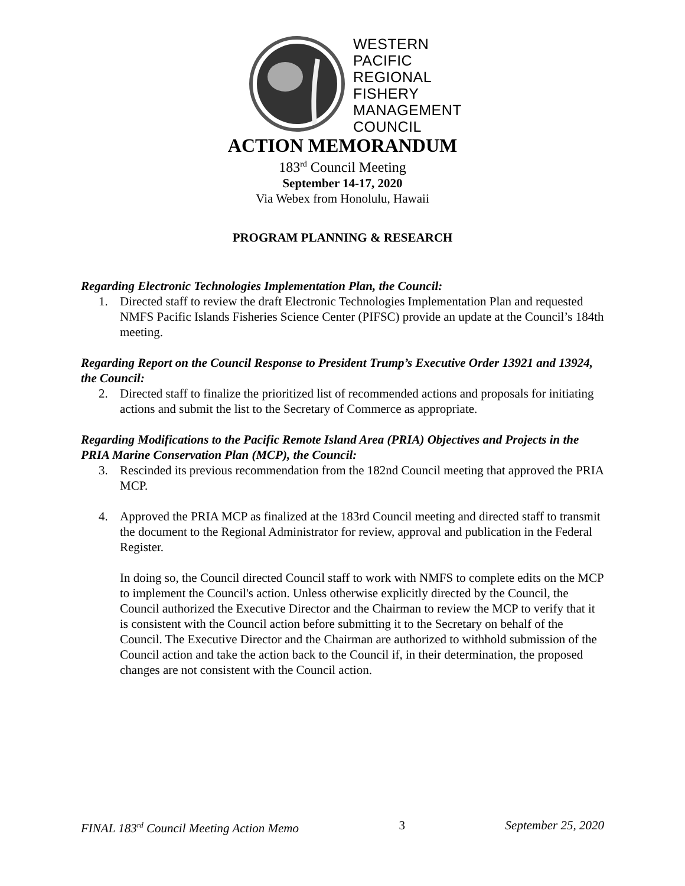WESTERN
PACIFIC
REGIONAL
FISHERY
MANAGEMENT
COUNCIL
ACTION MEMORANDUM
183<sup>rd</sup> Council Meeting
September 14-17, 2020
Via Webex from Honolulu, Hawaii
PROGRAM PLANNING & RESEARCH
Regarding Electronic Technologies Implementation Plan, the Council:
1. Directed staff to review the draft Electronic Technologies Implementation Plan and requested NMFS Pacific Islands Fisheries Science Center (PIFSC) provide an update at the Council’s 184th meeting.
Regarding Report on the Council Response to President Trump’s Executive Order 13921 and 13924, the Council:
2. Directed staff to finalize the prioritized list of recommended actions and proposals for initiating actions and submit the list to the Secretary of Commerce as appropriate.
Regarding Modifications to the Pacific Remote Island Area (PRIA) Objectives and Projects in the PRIA Marine Conservation Plan (MCP), the Council:
3. Rescinded its previous recommendation from the 182nd Council meeting that approved the PRIA MCP.
4. Approved the PRIA MCP as finalized at the 183rd Council meeting and directed staff to transmit the document to the Regional Administrator for review, approval and publication in the Federal Register.
In doing so, the Council directed Council staff to work with NMFS to complete edits on the MCP to implement the Council's action. Unless otherwise explicitly directed by the Council, the Council authorized the Executive Director and the Chairman to review the MCP to verify that it is consistent with the Council action before submitting it to the Secretary on behalf of the Council. The Executive Director and the Chairman are authorized to withhold submission of the Council action and take the action back to the Council if, in their determination, the proposed changes are not consistent with the Council action.
FINAL 183<sup>rd</sup> Council Meeting Action Memo 3 September 25, 2020